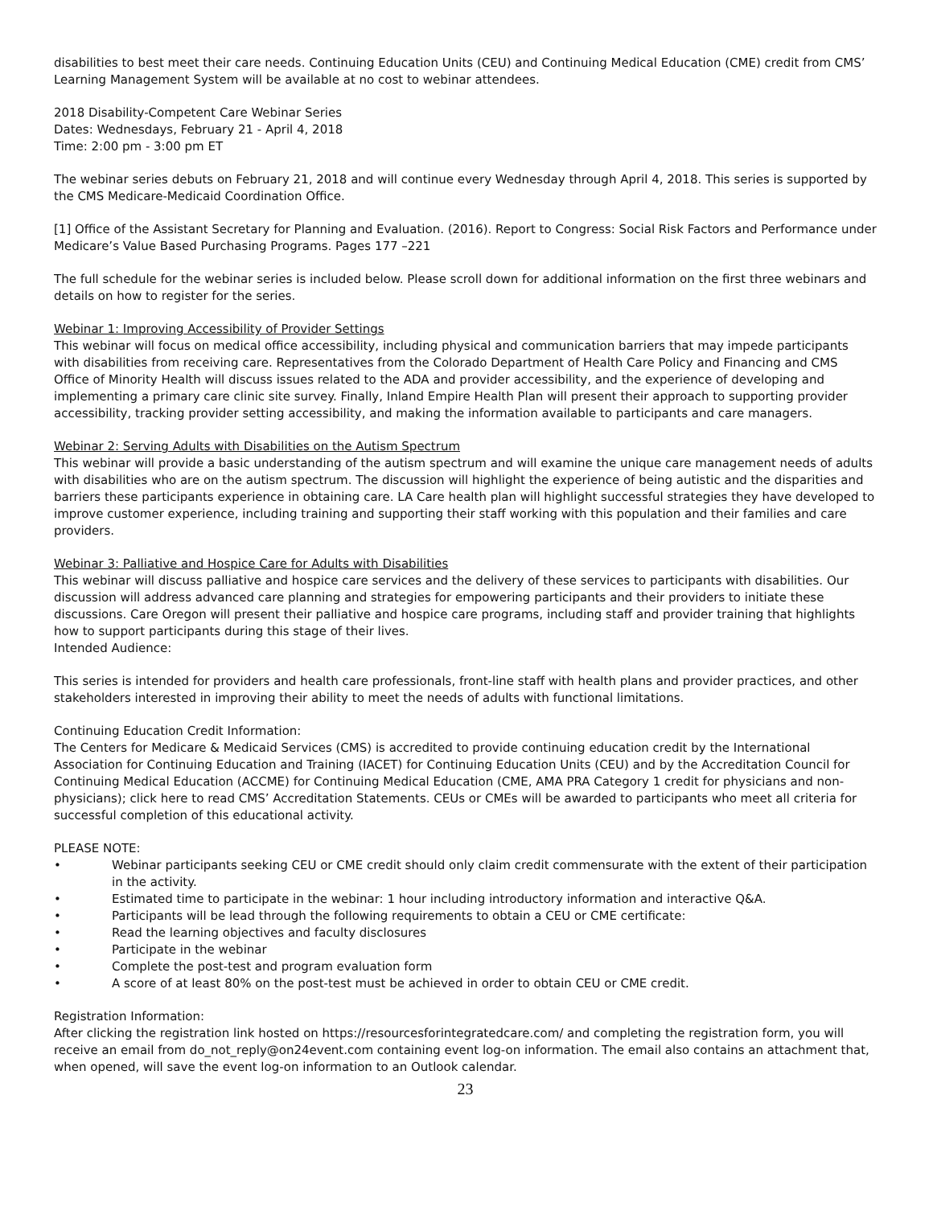disabilities to best meet their care needs. Continuing Education Units (CEU) and Continuing Medical Education (CME) credit from CMS’ Learning Management System will be available at no cost to webinar attendees.
2018 Disability-Competent Care Webinar Series
Dates: Wednesdays, February 21 - April 4, 2018
Time: 2:00 pm - 3:00 pm ET
The webinar series debuts on February 21, 2018 and will continue every Wednesday through April 4, 2018. This series is supported by the CMS Medicare-Medicaid Coordination Office.
[1] Office of the Assistant Secretary for Planning and Evaluation. (2016). Report to Congress: Social Risk Factors and Performance under Medicare’s Value Based Purchasing Programs. Pages 177 –221
The full schedule for the webinar series is included below. Please scroll down for additional information on the first three webinars and details on how to register for the series.
Webinar 1: Improving Accessibility of Provider Settings
This webinar will focus on medical office accessibility, including physical and communication barriers that may impede participants with disabilities from receiving care. Representatives from the Colorado Department of Health Care Policy and Financing and CMS Office of Minority Health will discuss issues related to the ADA and provider accessibility, and the experience of developing and implementing a primary care clinic site survey. Finally, Inland Empire Health Plan will present their approach to supporting provider accessibility, tracking provider setting accessibility, and making the information available to participants and care managers.
Webinar 2: Serving Adults with Disabilities on the Autism Spectrum
This webinar will provide a basic understanding of the autism spectrum and will examine the unique care management needs of adults with disabilities who are on the autism spectrum. The discussion will highlight the experience of being autistic and the disparities and barriers these participants experience in obtaining care. LA Care health plan will highlight successful strategies they have developed to improve customer experience, including training and supporting their staff working with this population and their families and care providers.
Webinar 3: Palliative and Hospice Care for Adults with Disabilities
This webinar will discuss palliative and hospice care services and the delivery of these services to participants with disabilities. Our discussion will address advanced care planning and strategies for empowering participants and their providers to initiate these discussions. Care Oregon will present their palliative and hospice care programs, including staff and provider training that highlights how to support participants during this stage of their lives.
Intended Audience:
This series is intended for providers and health care professionals, front-line staff with health plans and provider practices, and other stakeholders interested in improving their ability to meet the needs of adults with functional limitations.
Continuing Education Credit Information:
The Centers for Medicare & Medicaid Services (CMS) is accredited to provide continuing education credit by the International Association for Continuing Education and Training (IACET) for Continuing Education Units (CEU) and by the Accreditation Council for Continuing Medical Education (ACCME) for Continuing Medical Education (CME, AMA PRA Category 1 credit for physicians and non-physicians); click here to read CMS’ Accreditation Statements. CEUs or CMEs will be awarded to participants who meet all criteria for successful completion of this educational activity.
PLEASE NOTE:
• Webinar participants seeking CEU or CME credit should only claim credit commensurate with the extent of their participation in the activity.
• Estimated time to participate in the webinar: 1 hour including introductory information and interactive Q&A.
• Participants will be lead through the following requirements to obtain a CEU or CME certificate:
• Read the learning objectives and faculty disclosures
• Participate in the webinar
• Complete the post-test and program evaluation form
• A score of at least 80% on the post-test must be achieved in order to obtain CEU or CME credit.
Registration Information:
After clicking the registration link hosted on https://resourcesforintegratedcare.com/ and completing the registration form, you will receive an email from do_not_reply@on24event.com containing event log-on information. The email also contains an attachment that, when opened, will save the event log-on information to an Outlook calendar.
23